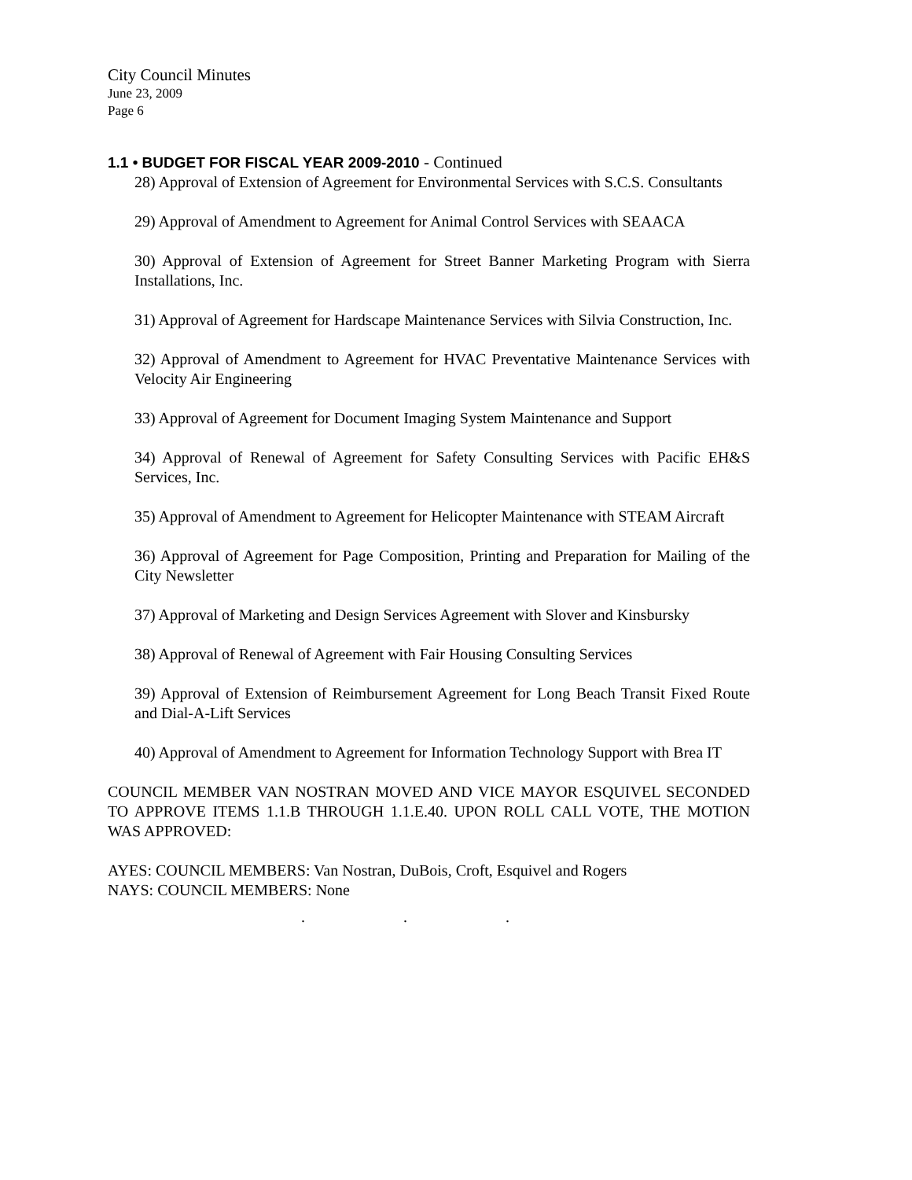City Council Minutes
June 23, 2009
Page 6
1.1 • BUDGET FOR FISCAL YEAR 2009-2010 - Continued
28) Approval of Extension of Agreement for Environmental Services with S.C.S. Consultants
29) Approval of Amendment to Agreement for Animal Control Services with SEAACA
30) Approval of Extension of Agreement for Street Banner Marketing Program with Sierra Installations, Inc.
31) Approval of Agreement for Hardscape Maintenance Services with Silvia Construction, Inc.
32) Approval of Amendment to Agreement for HVAC Preventative Maintenance Services with Velocity Air Engineering
33) Approval of Agreement for Document Imaging System Maintenance and Support
34) Approval of Renewal of Agreement for Safety Consulting Services with Pacific EH&S Services, Inc.
35) Approval of Amendment to Agreement for Helicopter Maintenance with STEAM Aircraft
36) Approval of Agreement for Page Composition, Printing and Preparation for Mailing of the City Newsletter
37) Approval of Marketing and Design Services Agreement with Slover and Kinsbursky
38) Approval of Renewal of Agreement with Fair Housing Consulting Services
39) Approval of Extension of Reimbursement Agreement for Long Beach Transit Fixed Route and Dial-A-Lift Services
40) Approval of Amendment to Agreement for Information Technology Support with Brea IT
COUNCIL MEMBER VAN NOSTRAN MOVED AND VICE MAYOR ESQUIVEL SECONDED TO APPROVE ITEMS 1.1.B THROUGH 1.1.E.40. UPON ROLL CALL VOTE, THE MOTION WAS APPROVED:
AYES: COUNCIL MEMBERS: Van Nostran, DuBois, Croft, Esquivel and Rogers
NAYS: COUNCIL MEMBERS: None
. . .